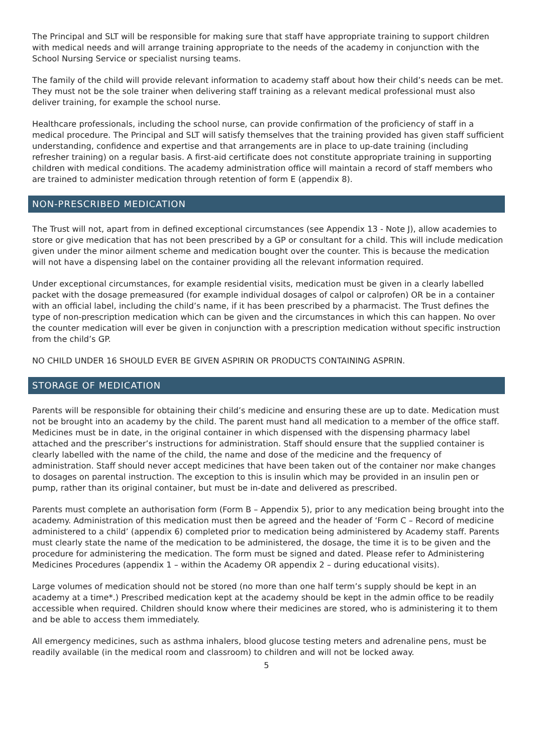The Principal and SLT will be responsible for making sure that staff have appropriate training to support children with medical needs and will arrange training appropriate to the needs of the academy in conjunction with the School Nursing Service or specialist nursing teams.
The family of the child will provide relevant information to academy staff about how their child’s needs can be met. They must not be the sole trainer when delivering staff training as a relevant medical professional must also deliver training, for example the school nurse.
Healthcare professionals, including the school nurse, can provide confirmation of the proficiency of staff in a medical procedure. The Principal and SLT will satisfy themselves that the training provided has given staff sufficient understanding, confidence and expertise and that arrangements are in place to up-date training (including refresher training) on a regular basis. A first-aid certificate does not constitute appropriate training in supporting children with medical conditions. The academy administration office will maintain a record of staff members who are trained to administer medication through retention of form E (appendix 8).
NON-PRESCRIBED MEDICATION
The Trust will not, apart from in defined exceptional circumstances (see Appendix 13 - Note J), allow academies to store or give medication that has not been prescribed by a GP or consultant for a child. This will include medication given under the minor ailment scheme and medication bought over the counter. This is because the medication will not have a dispensing label on the container providing all the relevant information required.
Under exceptional circumstances, for example residential visits, medication must be given in a clearly labelled packet with the dosage premeasured (for example individual dosages of calpol or calprofen) OR be in a container with an official label, including the child’s name, if it has been prescribed by a pharmacist. The Trust defines the type of non-prescription medication which can be given and the circumstances in which this can happen. No over the counter medication will ever be given in conjunction with a prescription medication without specific instruction from the child’s GP.
NO CHILD UNDER 16 SHOULD EVER BE GIVEN ASPIRIN OR PRODUCTS CONTAINING ASPRIN.
STORAGE OF MEDICATION
Parents will be responsible for obtaining their child’s medicine and ensuring these are up to date. Medication must not be brought into an academy by the child. The parent must hand all medication to a member of the office staff. Medicines must be in date, in the original container in which dispensed with the dispensing pharmacy label attached and the prescriber’s instructions for administration. Staff should ensure that the supplied container is clearly labelled with the name of the child, the name and dose of the medicine and the frequency of administration. Staff should never accept medicines that have been taken out of the container nor make changes to dosages on parental instruction. The exception to this is insulin which may be provided in an insulin pen or pump, rather than its original container, but must be in-date and delivered as prescribed.
Parents must complete an authorisation form (Form B – Appendix 5), prior to any medication being brought into the academy. Administration of this medication must then be agreed and the header of ‘Form C – Record of medicine administered to a child’ (appendix 6) completed prior to medication being administered by Academy staff. Parents must clearly state the name of the medication to be administered, the dosage, the time it is to be given and the procedure for administering the medication. The form must be signed and dated. Please refer to Administering Medicines Procedures (appendix 1 – within the Academy OR appendix 2 – during educational visits).
Large volumes of medication should not be stored (no more than one half term’s supply should be kept in an academy at a time*.) Prescribed medication kept at the academy should be kept in the admin office to be readily accessible when required. Children should know where their medicines are stored, who is administering it to them and be able to access them immediately.
All emergency medicines, such as asthma inhalers, blood glucose testing meters and adrenaline pens, must be readily available (in the medical room and classroom) to children and will not be locked away.
5